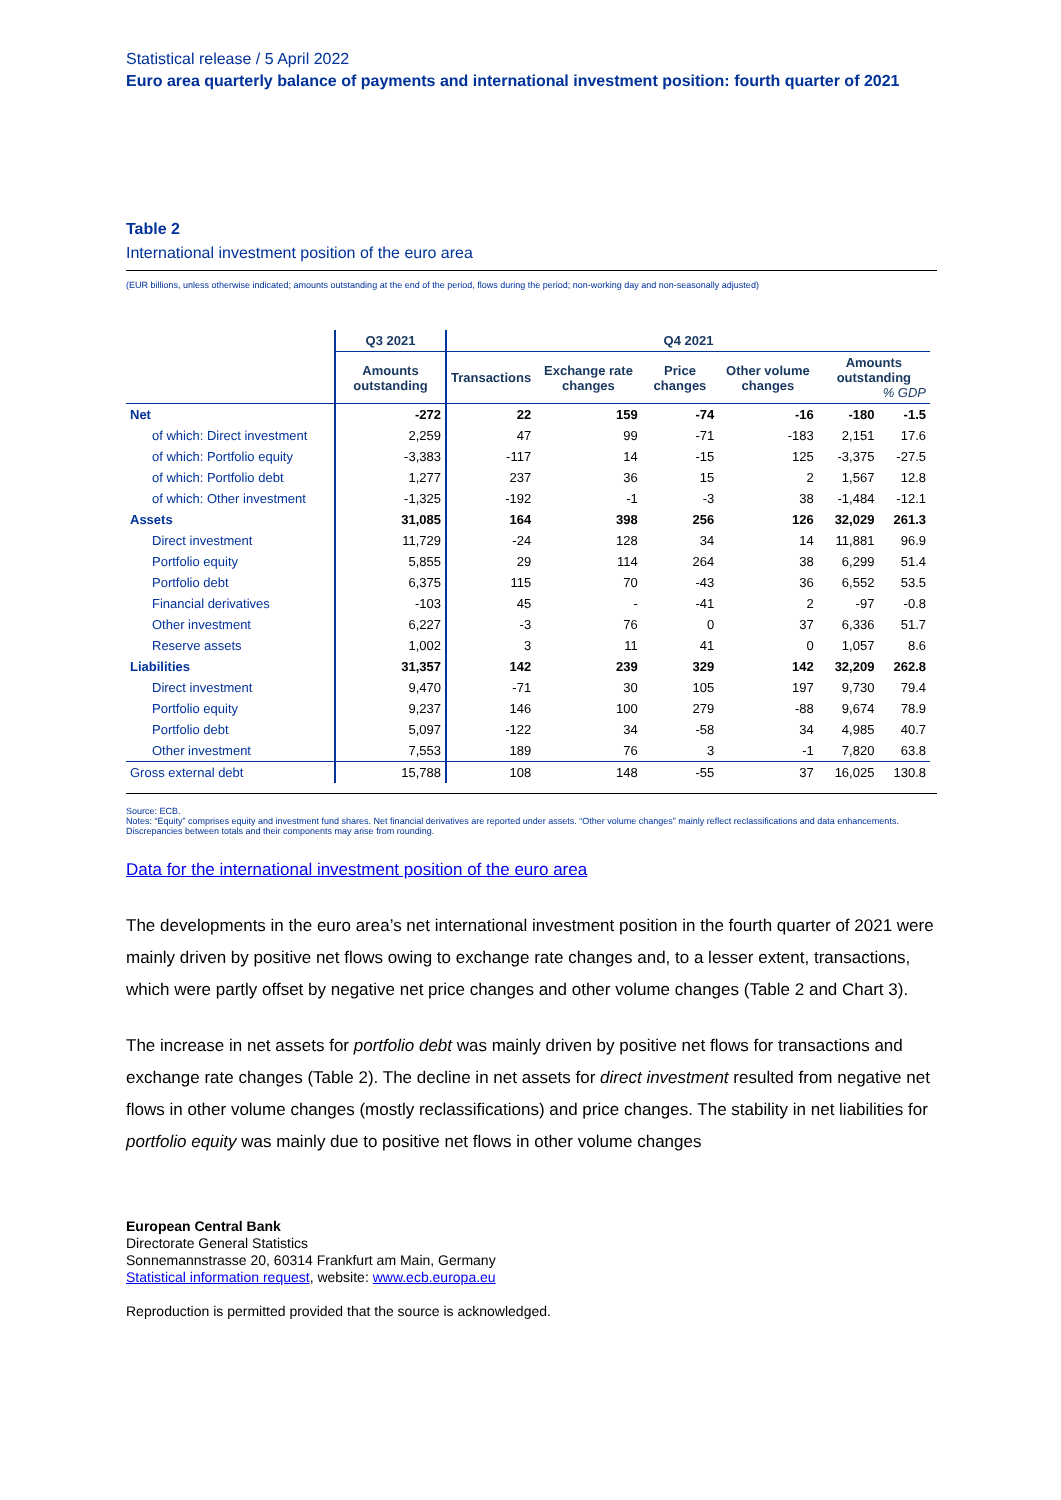Statistical release / 5 April 2022
Euro area quarterly balance of payments and international investment position: fourth quarter of 2021
Table 2
International investment position of the euro area
(EUR billions, unless otherwise indicated; amounts outstanding at the end of the period, flows during the period; non-working day and non-seasonally adjusted)
| | Q3 2021 | Q4 2021 | | | | | |
| --- | --- | --- | --- | --- | --- | --- | --- |
| | Amounts outstanding | Transactions | Exchange rate changes | Price changes | Other volume changes | Amounts outstanding % GDP | |
| Net | -272 | 22 | 159 | -74 | -16 | -180 | -1.5 |
| of which: Direct investment | 2,259 | 47 | 99 | -71 | -183 | 2,151 | 17.6 |
| of which: Portfolio equity | -3,383 | -117 | 14 | -15 | 125 | -3,375 | -27.5 |
| of which: Portfolio debt | 1,277 | 237 | 36 | 15 | 2 | 1,567 | 12.8 |
| of which: Other investment | -1,325 | -192 | -1 | -3 | 38 | -1,484 | -12.1 |
| Assets | 31,085 | 164 | 398 | 256 | 126 | 32,029 | 261.3 |
| Direct investment | 11,729 | -24 | 128 | 34 | 14 | 11,881 | 96.9 |
| Portfolio equity | 5,855 | 29 | 114 | 264 | 38 | 6,299 | 51.4 |
| Portfolio debt | 6,375 | 115 | 70 | -43 | 36 | 6,552 | 53.5 |
| Financial derivatives | -103 | 45 | - | -41 | 2 | -97 | -0.8 |
| Other investment | 6,227 | -3 | 76 | 0 | 37 | 6,336 | 51.7 |
| Reserve assets | 1,002 | 3 | 11 | 41 | 0 | 1,057 | 8.6 |
| Liabilities | 31,357 | 142 | 239 | 329 | 142 | 32,209 | 262.8 |
| Direct investment | 9,470 | -71 | 30 | 105 | 197 | 9,730 | 79.4 |
| Portfolio equity | 9,237 | 146 | 100 | 279 | -88 | 9,674 | 78.9 |
| Portfolio debt | 5,097 | -122 | 34 | -58 | 34 | 4,985 | 40.7 |
| Other investment | 7,553 | 189 | 76 | 3 | -1 | 7,820 | 63.8 |
| Gross external debt | 15,788 | 108 | 148 | -55 | 37 | 16,025 | 130.8 |
Source: ECB.
Notes: “Equity” comprises equity and investment fund shares. Net financial derivatives are reported under assets. “Other volume changes” mainly reflect reclassifications and data enhancements. Discrepancies between totals and their components may arise from rounding.
Data for the international investment position of the euro area
The developments in the euro area’s net international investment position in the fourth quarter of 2021 were mainly driven by positive net flows owing to exchange rate changes and, to a lesser extent, transactions, which were partly offset by negative net price changes and other volume changes (Table 2 and Chart 3).
The increase in net assets for portfolio debt was mainly driven by positive net flows for transactions and exchange rate changes (Table 2). The decline in net assets for direct investment resulted from negative net flows in other volume changes (mostly reclassifications) and price changes. The stability in net liabilities for portfolio equity was mainly due to positive net flows in other volume changes
European Central Bank
Directorate General Statistics
Sonnemannstrasse 20, 60314 Frankfurt am Main, Germany
Statistical information request, website: www.ecb.europa.eu
Reproduction is permitted provided that the source is acknowledged.